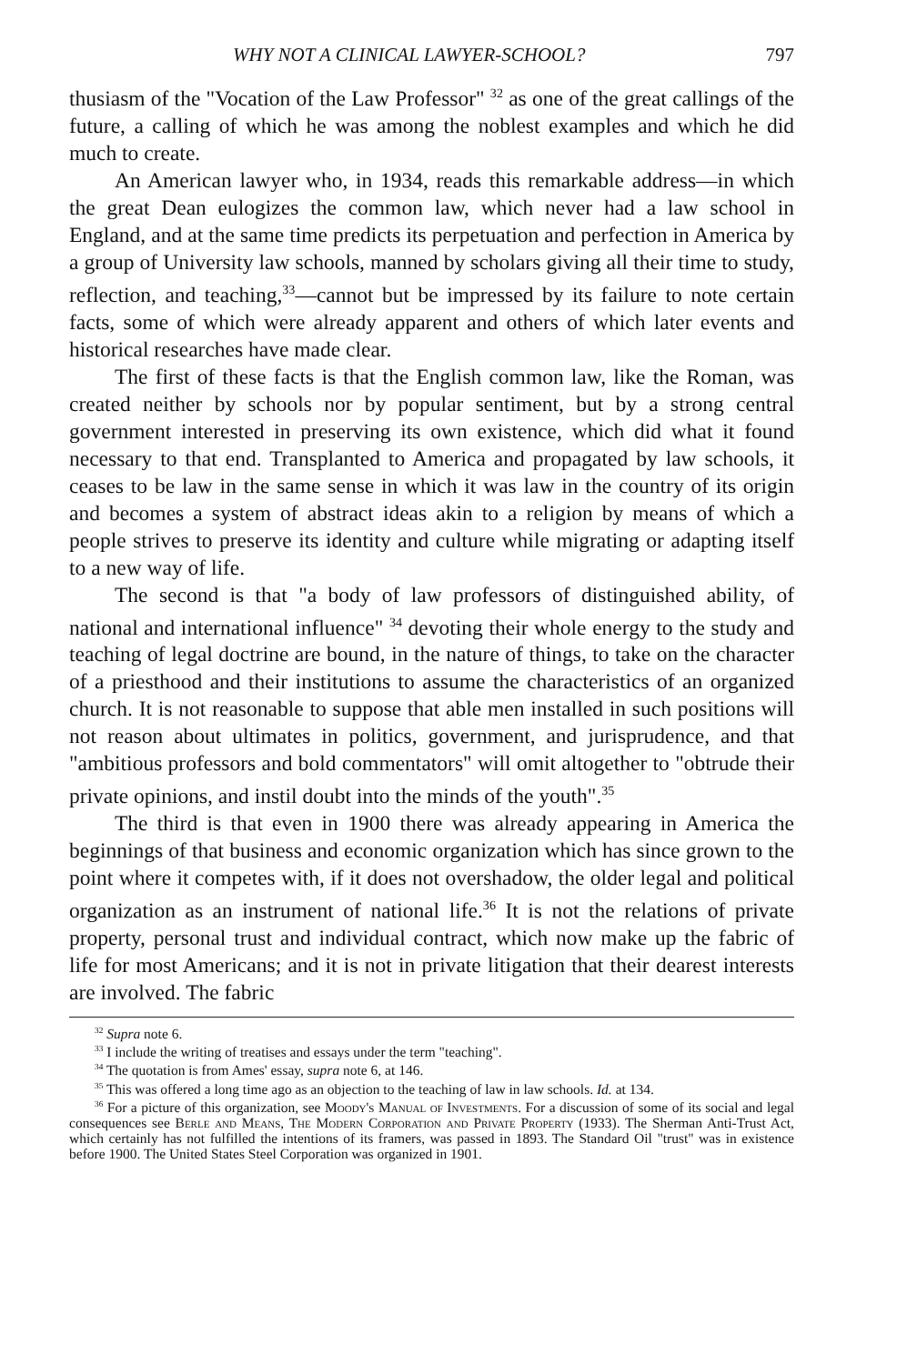WHY NOT A CLINICAL LAWYER-SCHOOL? 797
thusiasm of the "Vocation of the Law Professor" <sup>32</sup> as one of the great callings of the future, a calling of which he was among the noblest examples and which he did much to create.
An American lawyer who, in 1934, reads this remarkable address—in which the great Dean eulogizes the common law, which never had a law school in England, and at the same time predicts its perpetuation and perfection in America by a group of University law schools, manned by scholars giving all their time to study, reflection, and teaching,<sup>33</sup>—cannot but be impressed by its failure to note certain facts, some of which were already apparent and others of which later events and historical researches have made clear.
The first of these facts is that the English common law, like the Roman, was created neither by schools nor by popular sentiment, but by a strong central government interested in preserving its own existence, which did what it found necessary to that end. Transplanted to America and propagated by law schools, it ceases to be law in the same sense in which it was law in the country of its origin and becomes a system of abstract ideas akin to a religion by means of which a people strives to preserve its identity and culture while migrating or adapting itself to a new way of life.
The second is that "a body of law professors of distinguished ability, of national and international influence" <sup>34</sup> devoting their whole energy to the study and teaching of legal doctrine are bound, in the nature of things, to take on the character of a priesthood and their institutions to assume the characteristics of an organized church. It is not reasonable to suppose that able men installed in such positions will not reason about ultimates in politics, government, and jurisprudence, and that "ambitious professors and bold commentators" will omit altogether to "obtrude their private opinions, and instil doubt into the minds of the youth".<sup>35</sup>
The third is that even in 1900 there was already appearing in America the beginnings of that business and economic organization which has since grown to the point where it competes with, if it does not overshadow, the older legal and political organization as an instrument of national life.<sup>36</sup> It is not the relations of private property, personal trust and individual contract, which now make up the fabric of life for most Americans; and it is not in private litigation that their dearest interests are involved. The fabric
<sup>32</sup> Supra note 6.
<sup>33</sup> I include the writing of treatises and essays under the term "teaching".
<sup>34</sup> The quotation is from Ames' essay, supra note 6, at 146.
<sup>35</sup> This was offered a long time ago as an objection to the teaching of law in law schools. Id. at 134.
<sup>36</sup> For a picture of this organization, see Moody's Manual of Investments. For a discussion of some of its social and legal consequences see Berle and Means, The Modern Corporation and Private Property (1933). The Sherman Anti-Trust Act, which certainly has not fulfilled the intentions of its framers, was passed in 1893. The Standard Oil "trust" was in existence before 1900. The United States Steel Corporation was organized in 1901.